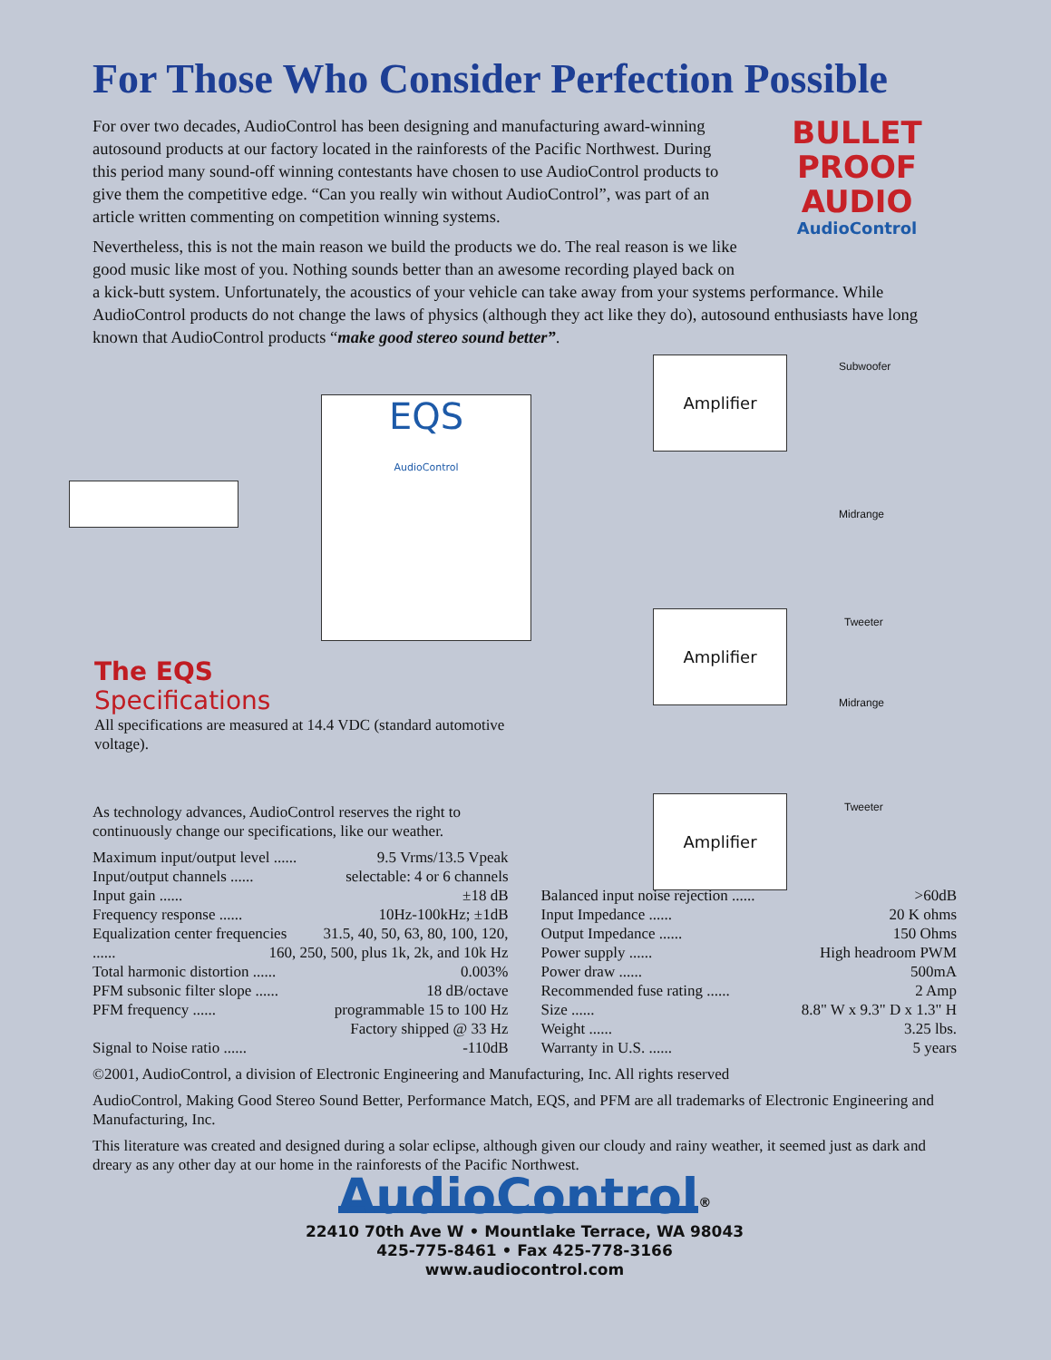For Those Who Consider Perfection Possible
BULLET
PROOF
AUDIO
AudioControl
For over two decades, AudioControl has been designing and manufacturing award-winning autosound products at our factory located in the rainforests of the Pacific Northwest. During this period many sound-off winning contestants have chosen to use AudioControl products to give them the competitive edge. “Can you really win without AudioControl”, was part of an article written commenting on competition winning systems.
Nevertheless, this is not the main reason we build the products we do. The real reason is we like good music like most of you. Nothing sounds better than an awesome recording played back on a kick-butt system. Unfortunately, the acoustics of your vehicle can take away from your systems performance. While AudioControl products do not change the laws of physics (although they act like they do), autosound enthusiasts have long known that AudioControl products “make good stereo sound better”.
EQS
AudioControl
Amplifier
Amplifier
Amplifier
Subwoofer
Midrange
Tweeter
Midrange
Tweeter
The EQS
Specifications
All specifications are measured at 14.4 VDC (standard automotive voltage).
As technology advances, AudioControl reserves the right to continuously change our specifications, like our weather.
Maximum input/output level ...... 9.5 Vrms/13.5 Vpeak
Input/output channels ...... selectable: 4 or 6 channels
Input gain ...... ±18 dB
Frequency response ...... 10Hz-100kHz; ±1dB
Equalization center frequencies 31.5, 40, 50, 63, 80, 100, 120,
...... 160, 250, 500, plus 1k, 2k, and 10k Hz
Total harmonic distortion ...... 0.003%
PFM subsonic filter slope ...... 18 dB/octave
PFM frequency ...... programmable 15 to 100 Hz
Factory shipped @ 33 Hz
Signal to Noise ratio ...... -110dB
Balanced input noise rejection ...... >60dB
Input Impedance ...... 20 K ohms
Output Impedance ...... 150 Ohms
Power supply ...... High headroom PWM
Power draw ...... 500mA
Recommended fuse rating ...... 2 Amp
Size ...... 8.8" W x 9.3" D x 1.3" H
Weight ...... 3.25 lbs.
Warranty in U.S. ...... 5 years
©2001, AudioControl, a division of Electronic Engineering and Manufacturing, Inc. All rights reserved
AudioControl, Making Good Stereo Sound Better, Performance Match, EQS, and PFM are all trademarks of Electronic Engineering and Manufacturing, Inc.
This literature was created and designed during a solar eclipse, although given our cloudy and rainy weather, it seemed just as dark and dreary as any other day at our home in the rainforests of the Pacific Northwest.
AudioControl
<sup>®</sup>
22410 70th Ave W • Mountlake Terrace, WA 98043
425-775-8461 • Fax 425-778-3166
www.audiocontrol.com